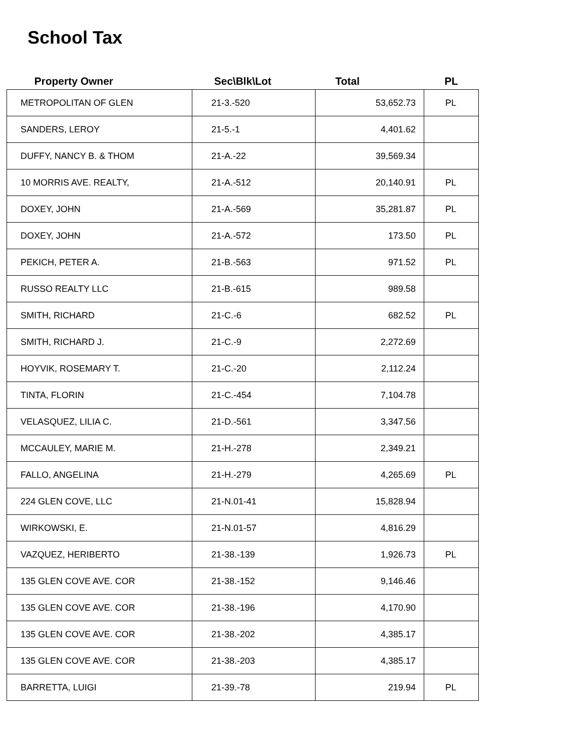School Tax
| Property Owner | Sec\Blk\Lot | Total | PL |
| --- | --- | --- | --- |
| METROPOLITAN OF GLEN | 21-3.-520 | 53,652.73 | PL |
| SANDERS, LEROY | 21-5.-1 | 4,401.62 | |
| DUFFY, NANCY B. & THOM | 21-A.-22 | 39,569.34 | |
| 10 MORRIS AVE. REALTY, | 21-A.-512 | 20,140.91 | PL |
| DOXEY, JOHN | 21-A.-569 | 35,281.87 | PL |
| DOXEY, JOHN | 21-A.-572 | 173.50 | PL |
| PEKICH, PETER A. | 21-B.-563 | 971.52 | PL |
| RUSSO REALTY LLC | 21-B.-615 | 989.58 | |
| SMITH, RICHARD | 21-C.-6 | 682.52 | PL |
| SMITH, RICHARD J. | 21-C.-9 | 2,272.69 | |
| HOYVIK, ROSEMARY T. | 21-C.-20 | 2,112.24 | |
| TINTA, FLORIN | 21-C.-454 | 7,104.78 | |
| VELASQUEZ, LILIA C. | 21-D.-561 | 3,347.56 | |
| MCCAULEY, MARIE M. | 21-H.-278 | 2,349.21 | |
| FALLO, ANGELINA | 21-H.-279 | 4,265.69 | PL |
| 224 GLEN COVE, LLC | 21-N.01-41 | 15,828.94 | |
| WIRKOWSKI, E. | 21-N.01-57 | 4,816.29 | |
| VAZQUEZ, HERIBERTO | 21-38.-139 | 1,926.73 | PL |
| 135 GLEN COVE AVE. COR | 21-38.-152 | 9,146.46 | |
| 135 GLEN COVE AVE. COR | 21-38.-196 | 4,170.90 | |
| 135 GLEN COVE AVE. COR | 21-38.-202 | 4,385.17 | |
| 135 GLEN COVE AVE. COR | 21-38.-203 | 4,385.17 | |
| BARRETTA, LUIGI | 21-39.-78 | 219.94 | PL |